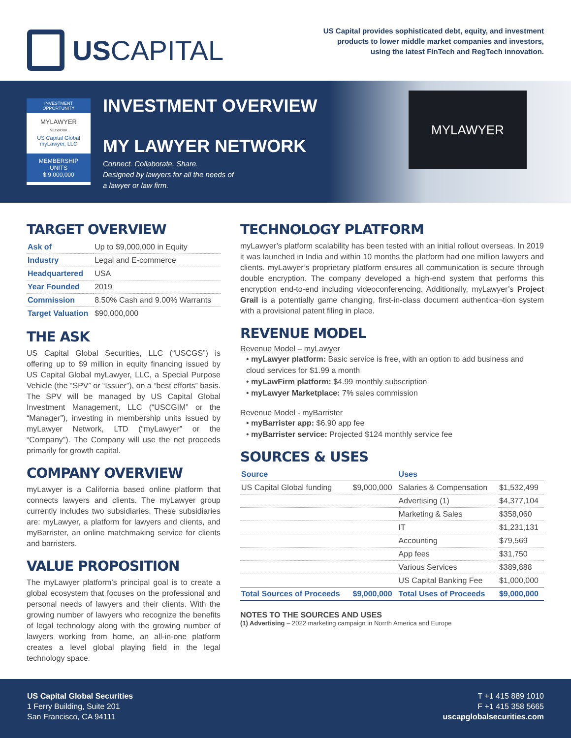USCAPITAL
US Capital provides sophisticated debt, equity, and investment
products to lower middle market companies and investors,
using the latest FinTech and RegTech innovation.
INVESTMENT OPPORTUNITY
MYLAWYER
NETWORK
US Capital Global
myLawyer, LLC
MEMBERSHIP UNITS
$ 9,000,000
INVESTMENT OVERVIEW
MY LAWYER NETWORK
Connect. Collaborate. Share.
Designed by lawyers for all the needs of
a lawyer or law firm.
MYLAWYER
TARGET OVERVIEW
| Ask of | Up to $9,000,000 in Equity |
| Industry | Legal and E-commerce |
| Headquartered | USA |
| Year Founded | 2019 |
| Commission | 8.50% Cash and 9.00% Warrants |
| Target Valuation | $90,000,000 |
THE ASK
US Capital Global Securities, LLC (“USCGS”) is offering up to $9 million in equity financing issued by US Capital Global myLawyer, LLC, a Special Purpose Vehicle (the “SPV” or “Issuer”), on a “best efforts” basis. The SPV will be managed by US Capital Global Investment Management, LLC (“USCGIM” or the “Manager”), investing in membership units issued by myLawyer Network, LTD (“myLawyer” or the “Company”). The Company will use the net proceeds primarily for growth capital.
COMPANY OVERVIEW
myLawyer is a California based online platform that connects lawyers and clients. The myLawyer group currently includes two subsidiaries. These subsidiaries are: myLawyer, a platform for lawyers and clients, and myBarrister, an online matchmaking service for clients and barristers.
VALUE PROPOSITION
The myLawyer platform’s principal goal is to create a global ecosystem that focuses on the professional and personal needs of lawyers and their clients. With the growing number of lawyers who recognize the benefits of legal technology along with the growing number of lawyers working from home, an all-in-one platform creates a level global playing field in the legal technology space.
TECHNOLOGY PLATFORM
myLawyer’s platform scalability has been tested with an initial rollout overseas. In 2019 it was launched in India and within 10 months the platform had one million lawyers and clients. myLawyer’s proprietary platform ensures all communication is secure through double encryption. The company developed a high-end system that performs this encryption end-to-end including videoconferencing. Additionally, myLawyer’s Project Grail is a potentially game changing, first-in-class document authentica¬tion system with a provisional patent filing in place.
REVENUE MODEL
Revenue Model – myLawyer
• myLawyer platform: Basic service is free, with an option to add business and cloud services for $1.99 a month
• myLawFirm platform: $4.99 monthly subscription
• myLawyer Marketplace: 7% sales commission
Revenue Model - myBarrister
• myBarrister app: $6.90 app fee
• myBarrister service: Projected $124 monthly service fee
SOURCES & USES
| Source | | Uses | |
| --- | --- | --- | --- |
| US Capital Global funding | $9,000,000 | Salaries & Compensation | $1,532,499 |
| | | Advertising (1) | $4,377,104 |
| | | Marketing & Sales | $358,060 |
| | | IT | $1,231,131 |
| | | Accounting | $79,569 |
| | | App fees | $31,750 |
| | | Various Services | $389,888 |
| | | US Capital Banking Fee | $1,000,000 |
| Total Sources of Proceeds | $9,000,000 | Total Uses of Proceeds | $9,000,000 |
NOTES TO THE SOURCES AND USES
(1) Advertising – 2022 marketing campaign in Norrth America and Europe
US Capital Global Securities
1 Ferry Building, Suite 201
San Francisco, CA 94111
T +1 415 889 1010
F +1 415 358 5665
uscapglobalsecurities.com